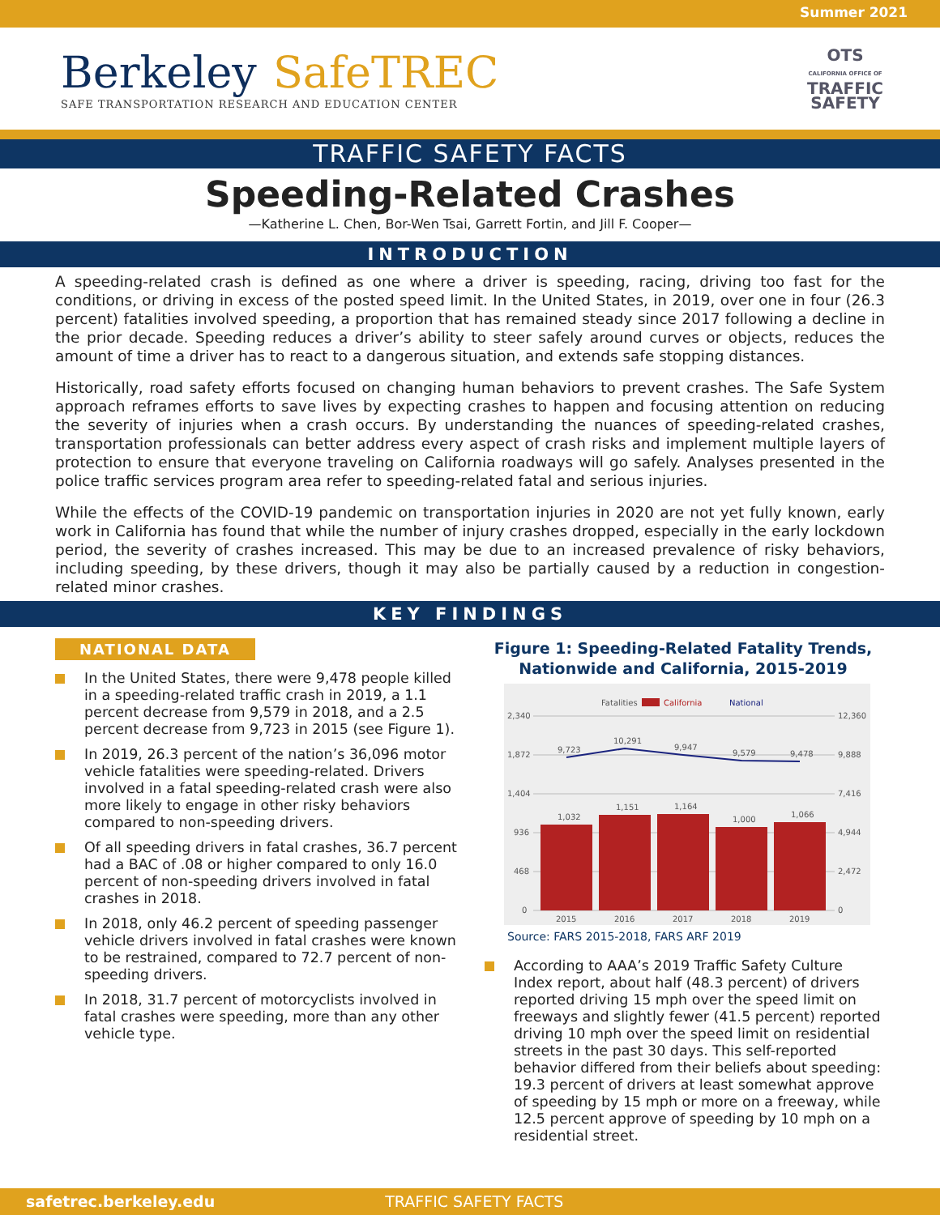Summer 2021
Berkeley SafeTREC
SAFE TRANSPORTATION RESEARCH AND EDUCATION CENTER
OTS
CALIFORNIA OFFICE OF
TRAFFIC
SAFETY
TRAFFIC SAFETY FACTS
Speeding-Related Crashes
—Katherine L. Chen, Bor-Wen Tsai, Garrett Fortin, and Jill F. Cooper—
INTRODUCTION
A speeding-related crash is defined as one where a driver is speeding, racing, driving too fast for the conditions, or driving in excess of the posted speed limit. In the United States, in 2019, over one in four (26.3 percent) fatalities involved speeding, a proportion that has remained steady since 2017 following a decline in the prior decade. Speeding reduces a driver’s ability to steer safely around curves or objects, reduces the amount of time a driver has to react to a dangerous situation, and extends safe stopping distances.
Historically, road safety efforts focused on changing human behaviors to prevent crashes. The Safe System approach reframes efforts to save lives by expecting crashes to happen and focusing attention on reducing the severity of injuries when a crash occurs. By understanding the nuances of speeding-related crashes, transportation professionals can better address every aspect of crash risks and implement multiple layers of protection to ensure that everyone traveling on California roadways will go safely. Analyses presented in the police traffic services program area refer to speeding-related fatal and serious injuries.
While the effects of the COVID-19 pandemic on transportation injuries in 2020 are not yet fully known, early work in California has found that while the number of injury crashes dropped, especially in the early lockdown period, the severity of crashes increased. This may be due to an increased prevalence of risky behaviors, including speeding, by these drivers, though it may also be partially caused by a reduction in congestion-related minor crashes.
KEY FINDINGS
NATIONAL DATA
In the United States, there were 9,478 people killed in a speeding-related traffic crash in 2019, a 1.1 percent decrease from 9,579 in 2018, and a 2.5 percent decrease from 9,723 in 2015 (see Figure 1).
In 2019, 26.3 percent of the nation’s 36,096 motor vehicle fatalities were speeding-related. Drivers involved in a fatal speeding-related crash were also more likely to engage in other risky behaviors compared to non-speeding drivers.
Of all speeding drivers in fatal crashes, 36.7 percent had a BAC of .08 or higher compared to only 16.0 percent of non-speeding drivers involved in fatal crashes in 2018.
In 2018, only 46.2 percent of speeding passenger vehicle drivers involved in fatal crashes were known to be restrained, compared to 72.7 percent of non-speeding drivers.
In 2018, 31.7 percent of motorcyclists involved in fatal crashes were speeding, more than any other vehicle type.
Figure 1: Speeding-Related Fatality Trends,
Nationwide and California, 2015-2019
Fatalities
California
National
2,340
1,872
1,404
936
468
0
12,360
9,888
7,416
4,944
2,472
0
1,032
1,151
1,164
1,000
1,066
9,723
10,291
9,947
9,579
9,478
2015
2016
2017
2018
2019
Source: FARS 2015-2018, FARS ARF 2019
According to AAA’s 2019 Traffic Safety Culture Index report, about half (48.3 percent) of drivers reported driving 15 mph over the speed limit on freeways and slightly fewer (41.5 percent) reported driving 10 mph over the speed limit on residential streets in the past 30 days. This self-reported behavior differed from their beliefs about speeding: 19.3 percent of drivers at least somewhat approve of speeding by 15 mph or more on a freeway, while 12.5 percent approve of speeding by 10 mph on a residential street.
safetrec.berkeley.edu TRAFFIC SAFETY FACTS